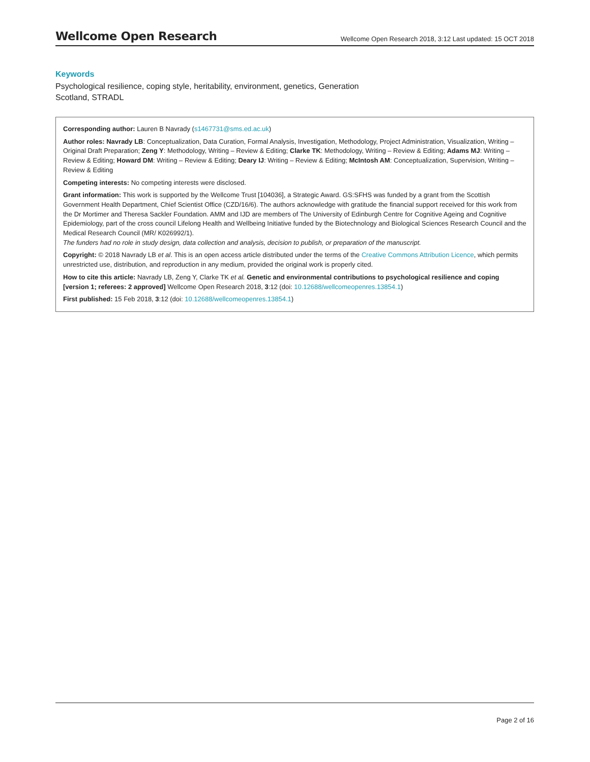Wellcome Open Research
Wellcome Open Research 2018, 3:12 Last updated: 15 OCT 2018
Keywords
Psychological resilience, coping style, heritability, environment, genetics, Generation Scotland, STRADL
Corresponding author: Lauren B Navrady (s1467731@sms.ed.ac.uk)
Author roles: Navrady LB: Conceptualization, Data Curation, Formal Analysis, Investigation, Methodology, Project Administration, Visualization, Writing – Original Draft Preparation; Zeng Y: Methodology, Writing – Review & Editing; Clarke TK: Methodology, Writing – Review & Editing; Adams MJ: Writing – Review & Editing; Howard DM: Writing – Review & Editing; Deary IJ: Writing – Review & Editing; McIntosh AM: Conceptualization, Supervision, Writing – Review & Editing
Competing interests: No competing interests were disclosed.
Grant information: This work is supported by the Wellcome Trust [104036], a Strategic Award. GS:SFHS was funded by a grant from the Scottish Government Health Department, Chief Scientist Office (CZD/16/6). The authors acknowledge with gratitude the financial support received for this work from the Dr Mortimer and Theresa Sackler Foundation. AMM and IJD are members of The University of Edinburgh Centre for Cognitive Ageing and Cognitive Epidemiology, part of the cross council Lifelong Health and Wellbeing Initiative funded by the Biotechnology and Biological Sciences Research Council and the Medical Research Council (MR/ K026992/1).
The funders had no role in study design, data collection and analysis, decision to publish, or preparation of the manuscript.
Copyright: © 2018 Navrady LB et al. This is an open access article distributed under the terms of the Creative Commons Attribution Licence, which permits unrestricted use, distribution, and reproduction in any medium, provided the original work is properly cited.
How to cite this article: Navrady LB, Zeng Y, Clarke TK et al. Genetic and environmental contributions to psychological resilience and coping [version 1; referees: 2 approved] Wellcome Open Research 2018, 3:12 (doi: 10.12688/wellcomeopenres.13854.1)
First published: 15 Feb 2018, 3:12 (doi: 10.12688/wellcomeopenres.13854.1)
Page 2 of 16